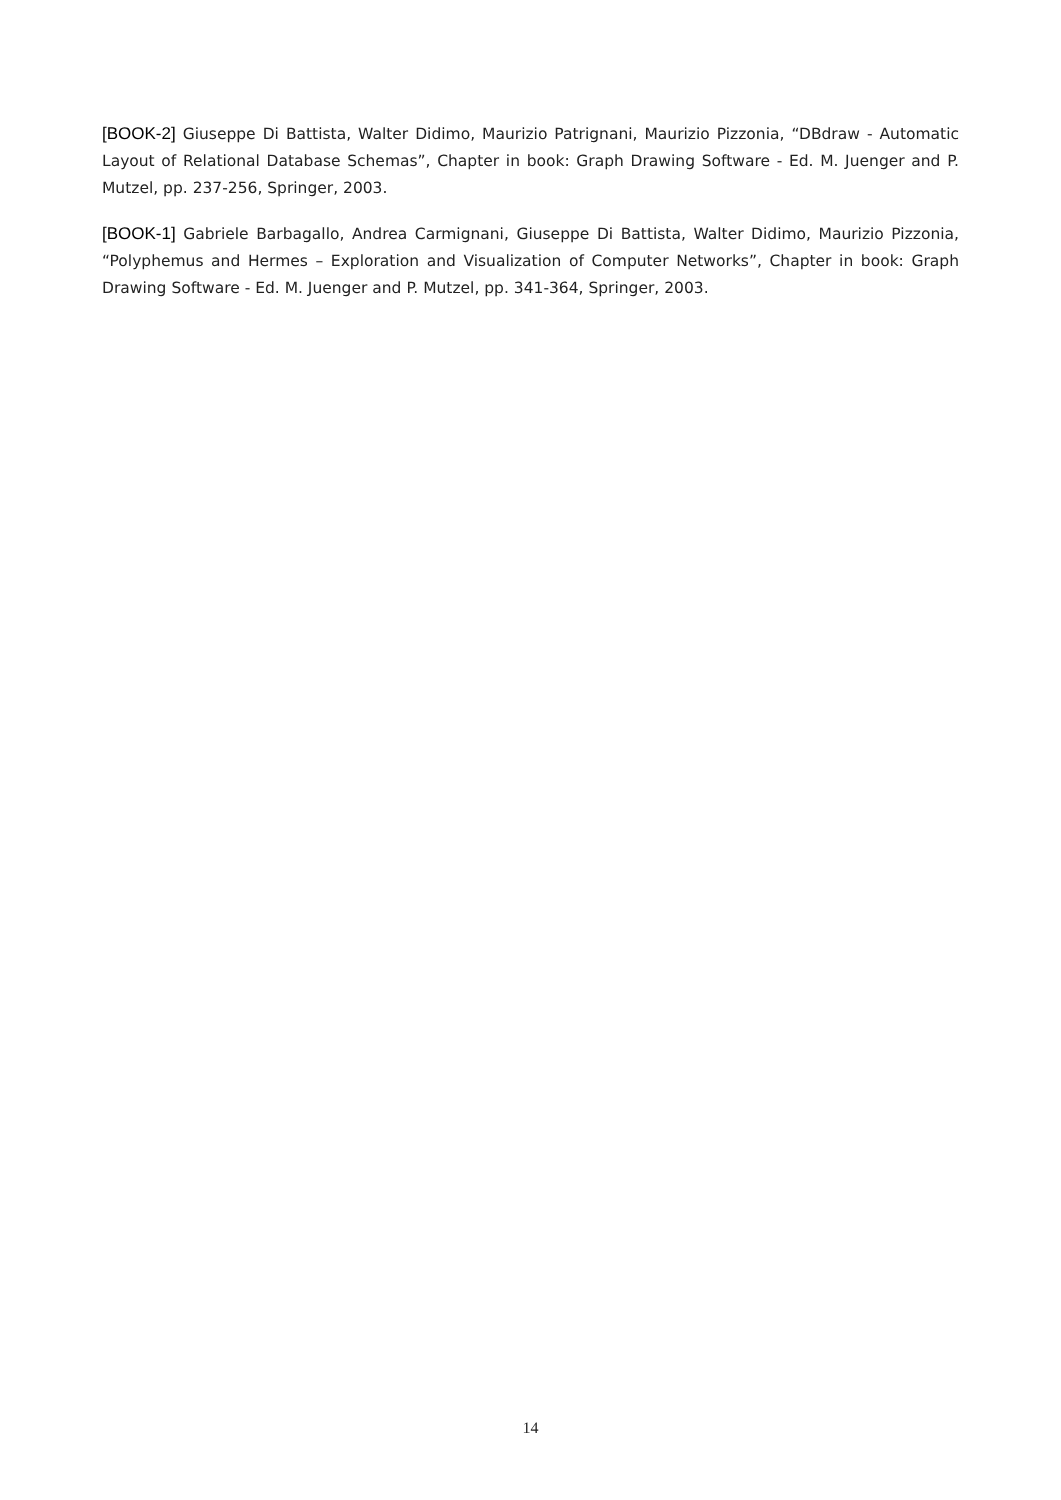[BOOK-2] Giuseppe Di Battista, Walter Didimo, Maurizio Patrignani, Maurizio Pizzonia, “DBdraw - Automatic Layout of Relational Database Schemas”, Chapter in book: Graph Drawing Software - Ed. M. Juenger and P. Mutzel, pp. 237-256, Springer, 2003.
[BOOK-1] Gabriele Barbagallo, Andrea Carmignani, Giuseppe Di Battista, Walter Didimo, Maurizio Pizzonia, “Polyphemus and Hermes – Exploration and Visualization of Computer Networks”, Chapter in book: Graph Drawing Software - Ed. M. Juenger and P. Mutzel, pp. 341-364, Springer, 2003.
14